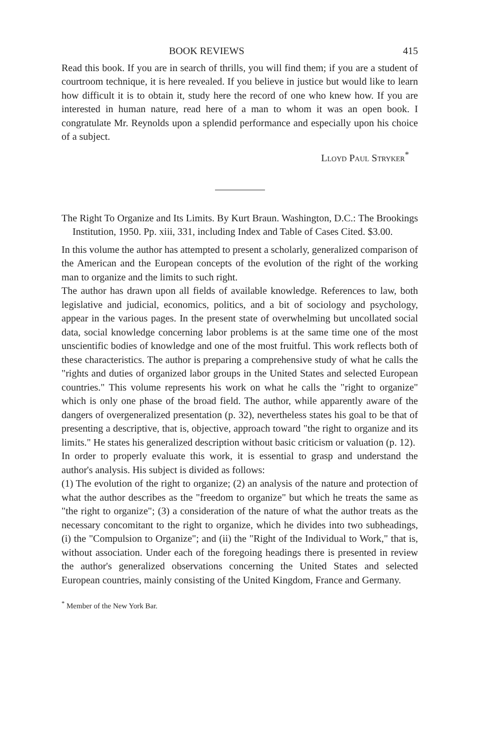BOOK REVIEWS 415
Read this book. If you are in search of thrills, you will find them; if you are a student of courtroom technique, it is here revealed. If you believe in justice but would like to learn how difficult it is to obtain it, study here the record of one who knew how. If you are interested in human nature, read here of a man to whom it was an open book. I congratulate Mr. Reynolds upon a splendid performance and especially upon his choice of a subject.
Lloyd Paul Stryker<sup>*</sup>
The Right To Organize and Its Limits. By Kurt Braun. Washington, D.C.: The Brookings Institution, 1950. Pp. xiii, 331, including Index and Table of Cases Cited. $3.00.
In this volume the author has attempted to present a scholarly, generalized comparison of the American and the European concepts of the evolution of the right of the working man to organize and the limits to such right.
The author has drawn upon all fields of available knowledge. References to law, both legislative and judicial, economics, politics, and a bit of sociology and psychology, appear in the various pages. In the present state of overwhelming but uncollated social data, social knowledge concerning labor problems is at the same time one of the most unscientific bodies of knowledge and one of the most fruitful. This work reflects both of these characteristics. The author is preparing a comprehensive study of what he calls the "rights and duties of organized labor groups in the United States and selected European countries." This volume represents his work on what he calls the "right to organize" which is only one phase of the broad field. The author, while apparently aware of the dangers of overgeneralized presentation (p. 32), nevertheless states his goal to be that of presenting a descriptive, that is, objective, approach toward "the right to organize and its limits." He states his generalized description without basic criticism or valuation (p. 12).
In order to properly evaluate this work, it is essential to grasp and understand the author's analysis. His subject is divided as follows:
(1) The evolution of the right to organize; (2) an analysis of the nature and protection of what the author describes as the "freedom to organize" but which he treats the same as "the right to organize"; (3) a consideration of the nature of what the author treats as the necessary concomitant to the right to organize, which he divides into two subheadings, (i) the "Compulsion to Organize"; and (ii) the "Right of the Individual to Work," that is, without association. Under each of the foregoing headings there is presented in review the author's generalized observations concerning the United States and selected European countries, mainly consisting of the United Kingdom, France and Germany.
<sup>*</sup> Member of the New York Bar.